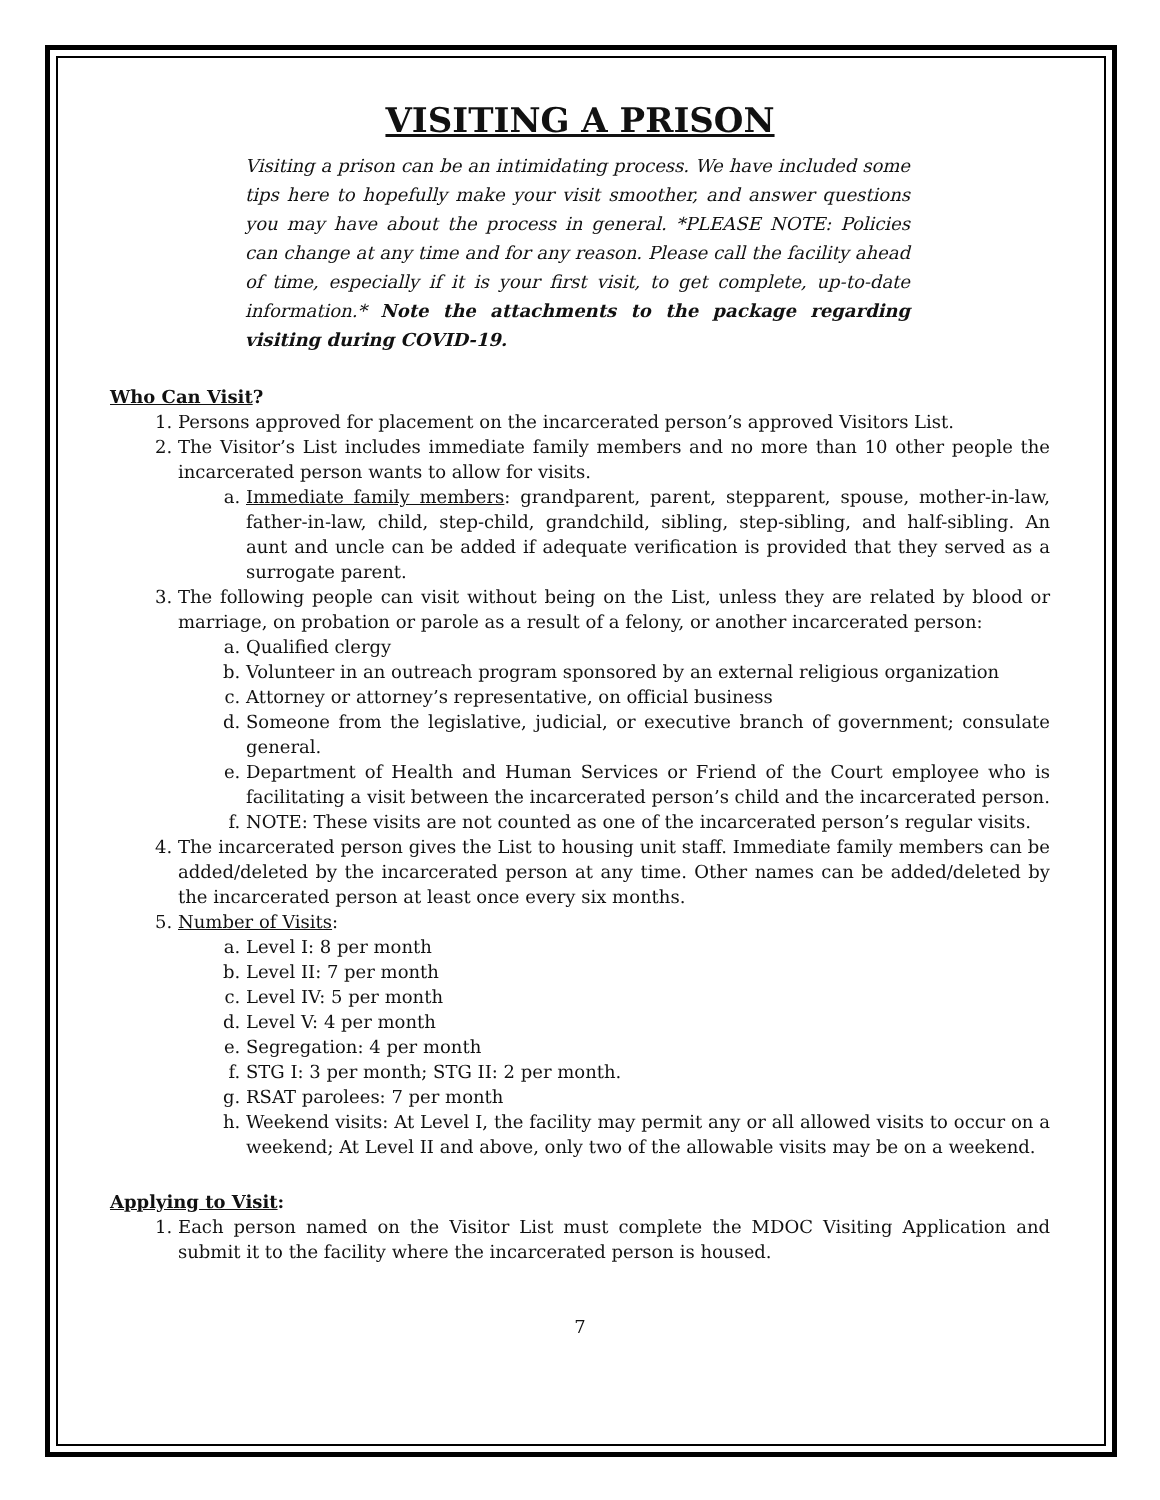VISITING A PRISON
Visiting a prison can be an intimidating process. We have included some tips here to hopefully make your visit smoother, and answer questions you may have about the process in general. *PLEASE NOTE: Policies can change at any time and for any reason. Please call the facility ahead of time, especially if it is your first visit, to get complete, up-to-date information.* Note the attachments to the package regarding visiting during COVID-19.
Who Can Visit?
1. Persons approved for placement on the incarcerated person’s approved Visitors List.
2. The Visitor’s List includes immediate family members and no more than 10 other people the incarcerated person wants to allow for visits.
a. Immediate family members: grandparent, parent, stepparent, spouse, mother-in-law, father-in-law, child, step-child, grandchild, sibling, step-sibling, and half-sibling. An aunt and uncle can be added if adequate verification is provided that they served as a surrogate parent.
3. The following people can visit without being on the List, unless they are related by blood or marriage, on probation or parole as a result of a felony, or another incarcerated person:
a. Qualified clergy
b. Volunteer in an outreach program sponsored by an external religious organization
c. Attorney or attorney’s representative, on official business
d. Someone from the legislative, judicial, or executive branch of government; consulate general.
e. Department of Health and Human Services or Friend of the Court employee who is facilitating a visit between the incarcerated person’s child and the incarcerated person.
f. NOTE: These visits are not counted as one of the incarcerated person’s regular visits.
4. The incarcerated person gives the List to housing unit staff. Immediate family members can be added/deleted by the incarcerated person at any time. Other names can be added/deleted by the incarcerated person at least once every six months.
5. Number of Visits:
a. Level I: 8 per month
b. Level II: 7 per month
c. Level IV: 5 per month
d. Level V: 4 per month
e. Segregation: 4 per month
f. STG I: 3 per month; STG II: 2 per month.
g. RSAT parolees: 7 per month
h. Weekend visits: At Level I, the facility may permit any or all allowed visits to occur on a weekend; At Level II and above, only two of the allowable visits may be on a weekend.
Applying to Visit:
1. Each person named on the Visitor List must complete the MDOC Visiting Application and submit it to the facility where the incarcerated person is housed.
7